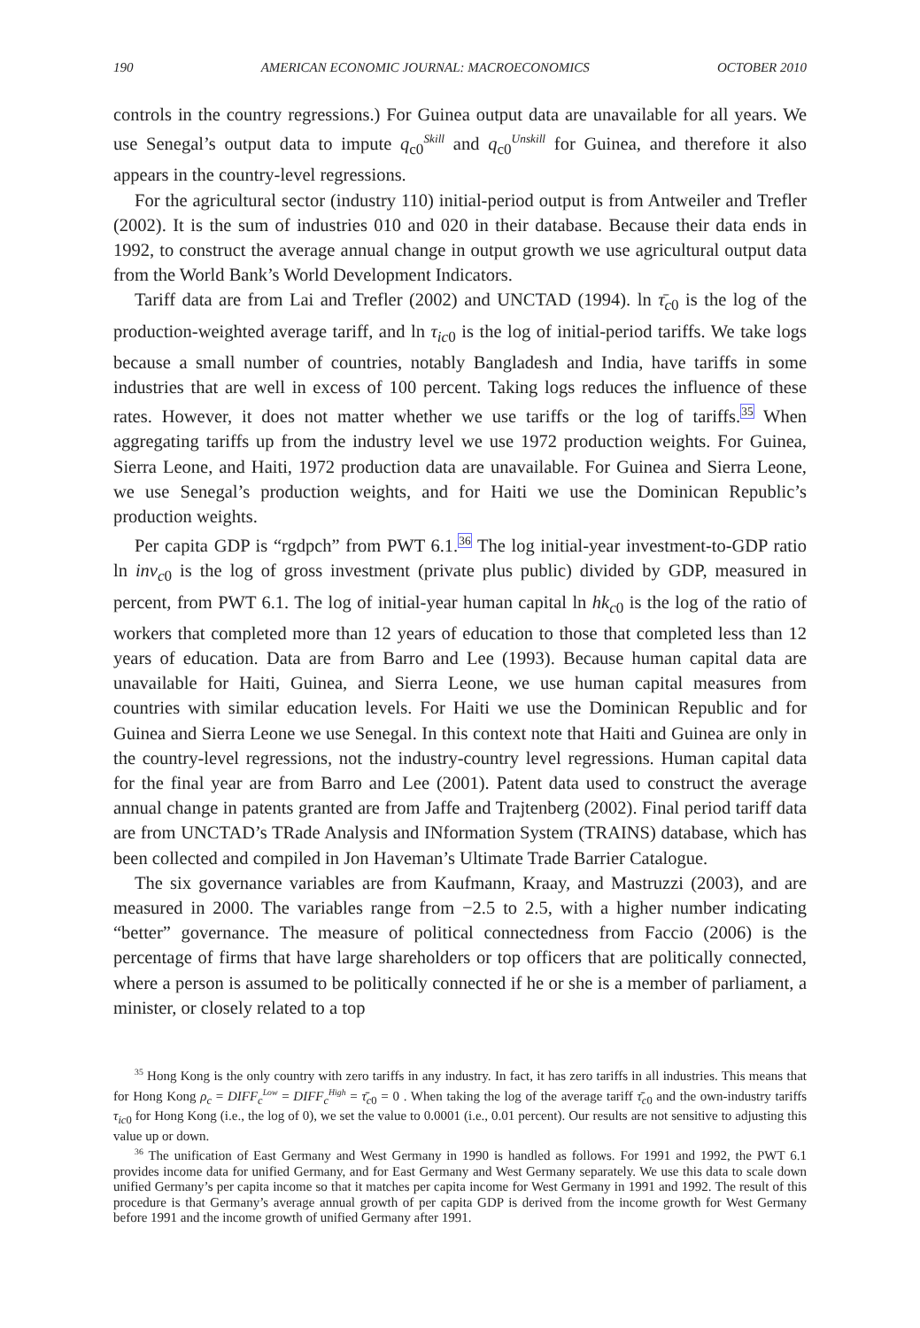190 AMERICAN ECONOMIC JOURNAL: MACROECONOMICS OCTOBER 2010
controls in the country regressions.) For Guinea output data are unavailable for all years. We use Senegal’s output data to impute q<sub>c0</sub><sup>Skill</sup> and q<sub>c0</sub><sup>Unskill</sup> for Guinea, and therefore it also appears in the country-level regressions.
For the agricultural sector (industry 110) initial-period output is from Antweiler and Trefler (2002). It is the sum of industries 010 and 020 in their database. Because their data ends in 1992, to construct the average annual change in output growth we use agricultural output data from the World Bank’s World Development Indicators.
Tariff data are from Lai and Trefler (2002) and UNCTAD (1994). ln τ̄<sub>c0</sub> is the log of the production-weighted average tariff, and ln τ<sub>ic0</sub> is the log of initial-period tariffs. We take logs because a small number of countries, notably Bangladesh and India, have tariffs in some industries that are well in excess of 100 percent. Taking logs reduces the influence of these rates. However, it does not matter whether we use tariffs or the log of tariffs.<sup>35</sup> When aggregating tariffs up from the industry level we use 1972 production weights. For Guinea, Sierra Leone, and Haiti, 1972 production data are unavailable. For Guinea and Sierra Leone, we use Senegal’s production weights, and for Haiti we use the Dominican Republic’s production weights.
Per capita GDP is “rgdpch” from PWT 6.1.<sup>36</sup> The log initial-year investment-to-GDP ratio ln inv<sub>c0</sub> is the log of gross investment (private plus public) divided by GDP, measured in percent, from PWT 6.1. The log of initial-year human capital ln hk<sub>c0</sub> is the log of the ratio of workers that completed more than 12 years of education to those that completed less than 12 years of education. Data are from Barro and Lee (1993). Because human capital data are unavailable for Haiti, Guinea, and Sierra Leone, we use human capital measures from countries with similar education levels. For Haiti we use the Dominican Republic and for Guinea and Sierra Leone we use Senegal. In this context note that Haiti and Guinea are only in the country-level regressions, not the industry-country level regressions. Human capital data for the final year are from Barro and Lee (2001). Patent data used to construct the average annual change in patents granted are from Jaffe and Trajtenberg (2002). Final period tariff data are from UNCTAD’s TRade Analysis and INformation System (TRAINS) database, which has been collected and compiled in Jon Haveman’s Ultimate Trade Barrier Catalogue.
The six governance variables are from Kaufmann, Kraay, and Mastruzzi (2003), and are measured in 2000. The variables range from −2.5 to 2.5, with a higher number indicating “better” governance. The measure of political connectedness from Faccio (2006) is the percentage of firms that have large shareholders or top officers that are politically connected, where a person is assumed to be politically connected if he or she is a member of parliament, a minister, or closely related to a top
<sup>35</sup> Hong Kong is the only country with zero tariffs in any industry. In fact, it has zero tariffs in all industries. This means that for Hong Kong ρ<sub>c</sub> = DIFF<sub>c</sub><sup>Low</sup> = DIFF<sub>c</sub><sup>High</sup> = τ̄<sub>c0</sub> = 0 . When taking the log of the average tariff τ̄<sub>c0</sub> and the own-industry tariffs τ<sub>ic0</sub> for Hong Kong (i.e., the log of 0), we set the value to 0.0001 (i.e., 0.01 percent). Our results are not sensitive to adjusting this value up or down.
<sup>36</sup> The unification of East Germany and West Germany in 1990 is handled as follows. For 1991 and 1992, the PWT 6.1 provides income data for unified Germany, and for East Germany and West Germany separately. We use this data to scale down unified Germany’s per capita income so that it matches per capita income for West Germany in 1991 and 1992. The result of this procedure is that Germany’s average annual growth of per capita GDP is derived from the income growth for West Germany before 1991 and the income growth of unified Germany after 1991.